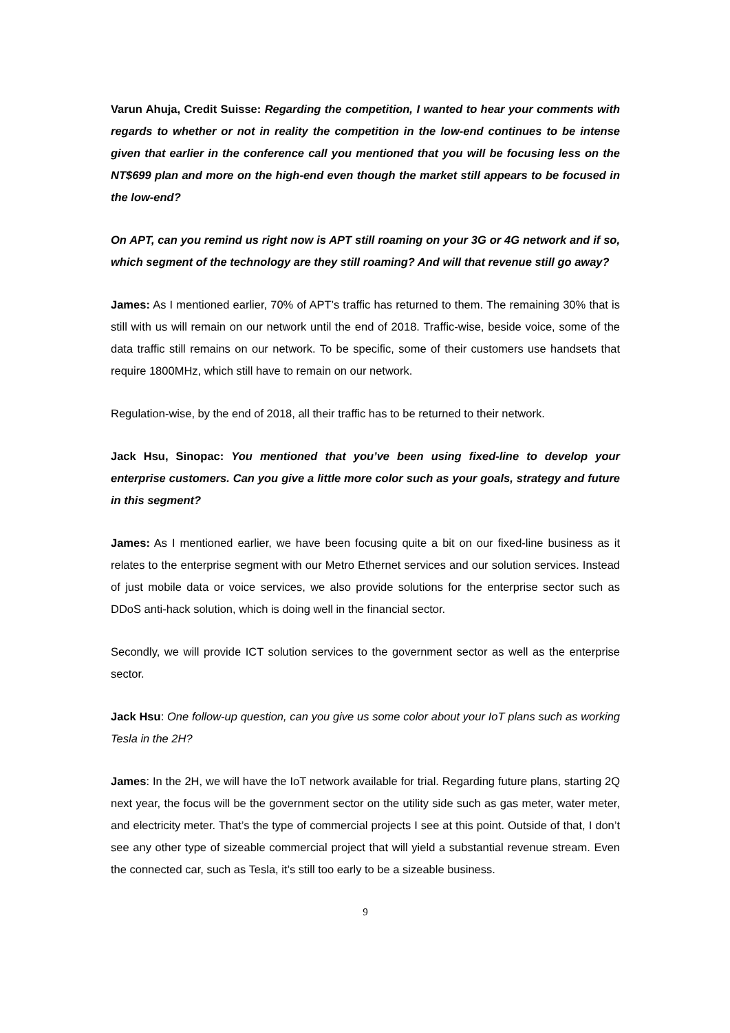Varun Ahuja, Credit Suisse: Regarding the competition, I wanted to hear your comments with regards to whether or not in reality the competition in the low-end continues to be intense given that earlier in the conference call you mentioned that you will be focusing less on the NT$699 plan and more on the high-end even though the market still appears to be focused in the low-end?
On APT, can you remind us right now is APT still roaming on your 3G or 4G network and if so, which segment of the technology are they still roaming? And will that revenue still go away?
James: As I mentioned earlier, 70% of APT’s traffic has returned to them. The remaining 30% that is still with us will remain on our network until the end of 2018. Traffic-wise, beside voice, some of the data traffic still remains on our network. To be specific, some of their customers use handsets that require 1800MHz, which still have to remain on our network.
Regulation-wise, by the end of 2018, all their traffic has to be returned to their network.
Jack Hsu, Sinopac: You mentioned that you’ve been using fixed-line to develop your enterprise customers. Can you give a little more color such as your goals, strategy and future in this segment?
James: As I mentioned earlier, we have been focusing quite a bit on our fixed-line business as it relates to the enterprise segment with our Metro Ethernet services and our solution services. Instead of just mobile data or voice services, we also provide solutions for the enterprise sector such as DDoS anti-hack solution, which is doing well in the financial sector.
Secondly, we will provide ICT solution services to the government sector as well as the enterprise sector.
Jack Hsu: One follow-up question, can you give us some color about your IoT plans such as working Tesla in the 2H?
James: In the 2H, we will have the IoT network available for trial. Regarding future plans, starting 2Q next year, the focus will be the government sector on the utility side such as gas meter, water meter, and electricity meter. That’s the type of commercial projects I see at this point. Outside of that, I don’t see any other type of sizeable commercial project that will yield a substantial revenue stream. Even the connected car, such as Tesla, it’s still too early to be a sizeable business.
9